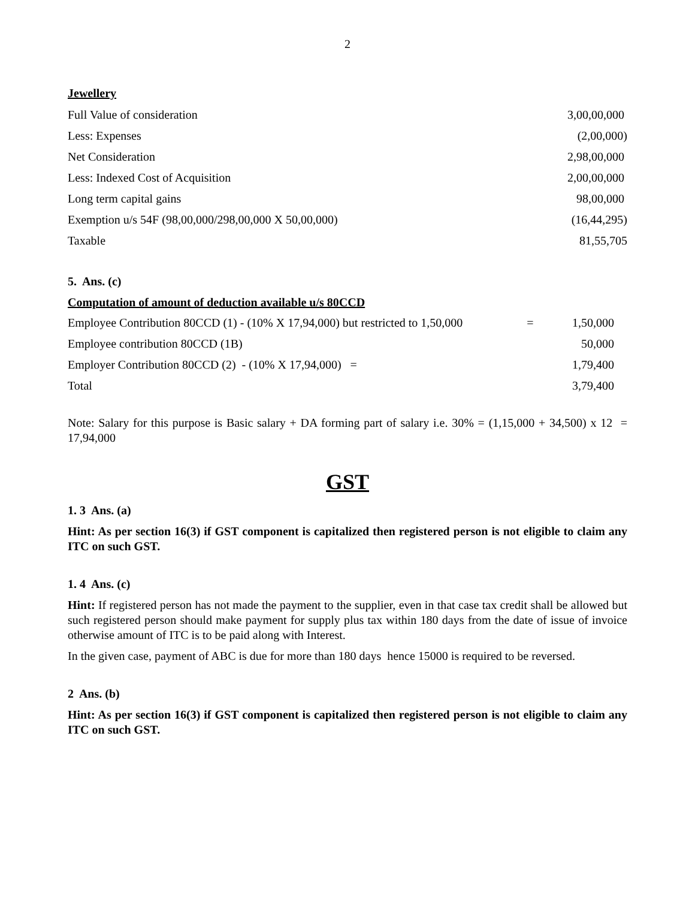2
Jewellery
| Full Value of consideration | 3,00,00,000 |
| Less: Expenses | (2,00,000) |
| Net Consideration | 2,98,00,000 |
| Less: Indexed Cost of Acquisition | 2,00,00,000 |
| Long term capital gains | 98,00,000 |
| Exemption u/s 54F (98,00,000/298,00,000 X 50,00,000) | (16,44,295) |
| Taxable | 81,55,705 |
5. Ans. (c)
Computation of amount of deduction available u/s 80CCD
| Employee Contribution 80CCD (1) - (10% X 17,94,000) but restricted to 1,50,000 | = | 1,50,000 |
| Employee contribution 80CCD (1B) | | 50,000 |
| Employer Contribution 80CCD (2) - (10% X 17,94,000) = | | 1,79,400 |
| Total | | 3,79,400 |
Note: Salary for this purpose is Basic salary + DA forming part of salary i.e. 30% = (1,15,000 + 34,500) x 12 = 17,94,000
GST
1. 3 Ans. (a)
Hint: As per section 16(3) if GST component is capitalized then registered person is not eligible to claim any ITC on such GST.
1. 4 Ans. (c)
Hint: If registered person has not made the payment to the supplier, even in that case tax credit shall be allowed but such registered person should make payment for supply plus tax within 180 days from the date of issue of invoice otherwise amount of ITC is to be paid along with Interest.
In the given case, payment of ABC is due for more than 180 days hence 15000 is required to be reversed.
2 Ans. (b)
Hint: As per section 16(3) if GST component is capitalized then registered person is not eligible to claim any ITC on such GST.